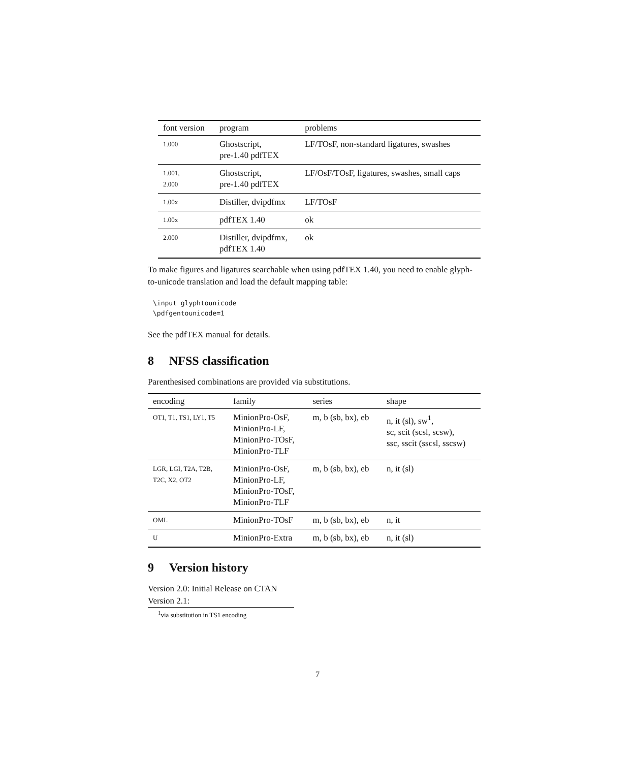| font version | program | problems |
| --- | --- | --- |
| 1.000 | Ghostscript, pre-1.40 pdfTEX | LF/TOsF, non-standard ligatures, swashes |
| 1.001, 2.000 | Ghostscript, pre-1.40 pdfTEX | LF/OsF/TOsF, ligatures, swashes, small caps |
| 1.00x | Distiller, dvipdfmx | LF/TOsF |
| 1.00x | pdfTEX 1.40 | ok |
| 2.000 | Distiller, dvipdfmx, pdfTEX 1.40 | ok |
To make figures and ligatures searchable when using pdfTEX 1.40, you need to enable glyph-to-unicode translation and load the default mapping table:
\input glyphtounicode
\pdfgentounicode=1
See the pdfTEX manual for details.
8 NFSS classification
Parenthesised combinations are provided via substitutions.
| encoding | family | series | shape |
| --- | --- | --- | --- |
| OT1, T1, TS1, LY1, T5 | MinionPro-OsF, MinionPro-LF, MinionPro-TOsF, MinionPro-TLF | m, b (sb, bx), eb | n, it (sl), sw<sup>1</sup>, sc, scit (scsl, scsw), ssc, sscit (sscsl, sscsw) |
| LGR, LGI, T2A, T2B, T2C, X2, OT2 | MinionPro-OsF, MinionPro-LF, MinionPro-TOsF, MinionPro-TLF | m, b (sb, bx), eb | n, it (sl) |
| OML | MinionPro-TOsF | m, b (sb, bx), eb | n, it |
| U | MinionPro-Extra | m, b (sb, bx), eb | n, it (sl) |
9 Version history
Version 2.0: Initial Release on CTAN
Version 2.1:
<sup>1</sup> via substitution in TS1 encoding
7